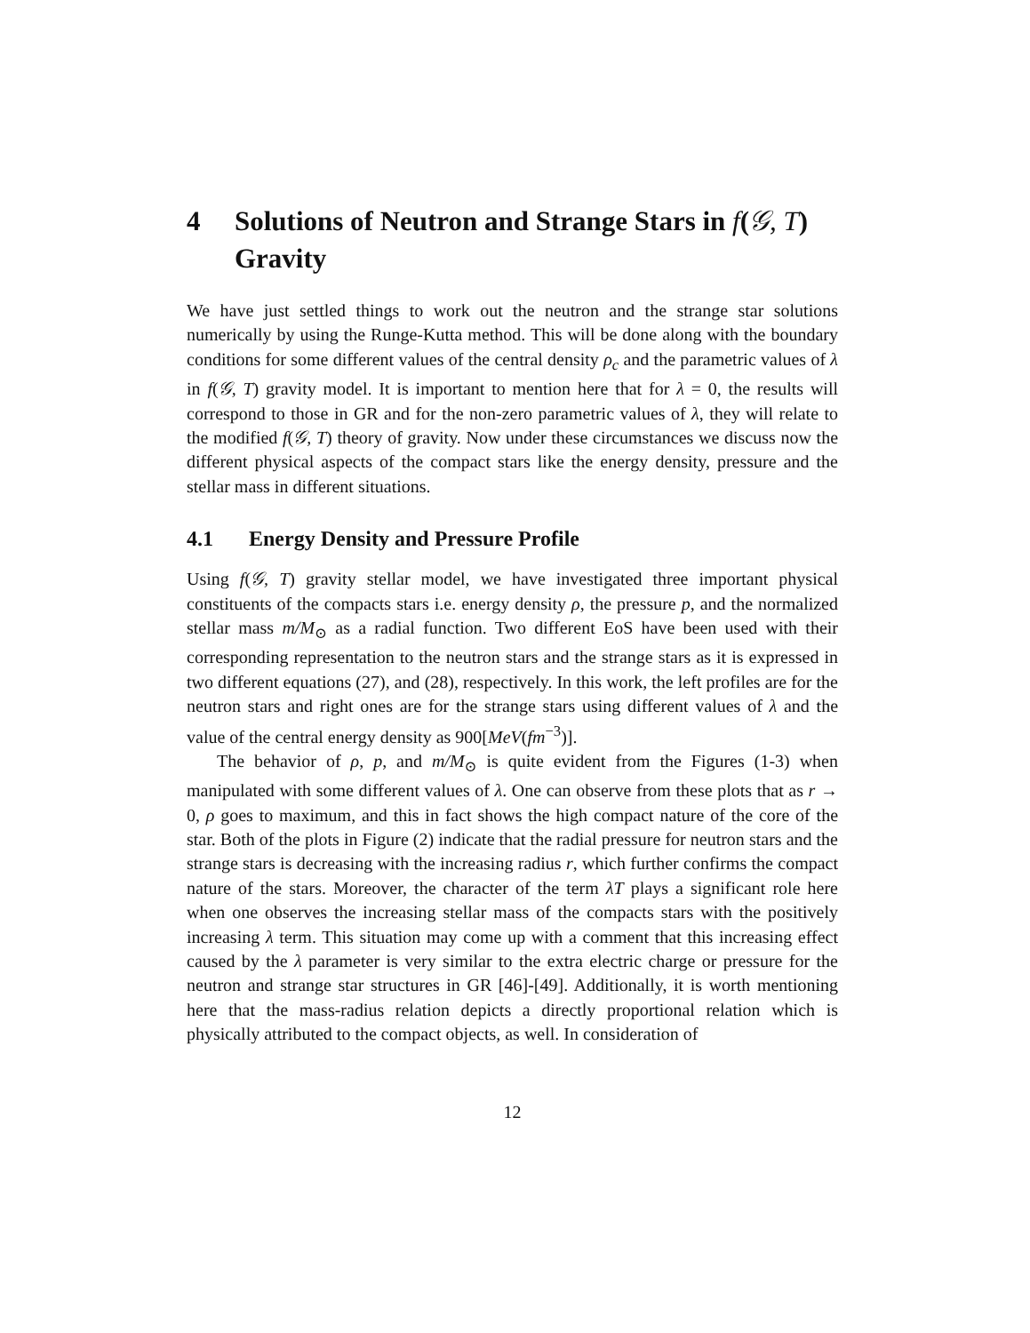4 Solutions of Neutron and Strange Stars in f(𝒢, T) Gravity
We have just settled things to work out the neutron and the strange star solutions numerically by using the Runge-Kutta method. This will be done along with the boundary conditions for some different values of the central density ρ<sub>c</sub> and the parametric values of λ in f(𝒢, T) gravity model. It is important to mention here that for λ = 0, the results will correspond to those in GR and for the non-zero parametric values of λ, they will relate to the modified f(𝒢, T) theory of gravity. Now under these circumstances we discuss now the different physical aspects of the compact stars like the energy density, pressure and the stellar mass in different situations.
4.1 Energy Density and Pressure Profile
Using f(𝒢, T) gravity stellar model, we have investigated three important physical constituents of the compacts stars i.e. energy density ρ, the pressure p, and the normalized stellar mass m/M<sub>⊙</sub> as a radial function. Two different EoS have been used with their corresponding representation to the neutron stars and the strange stars as it is expressed in two different equations (27), and (28), respectively. In this work, the left profiles are for the neutron stars and right ones are for the strange stars using different values of λ and the value of the central energy density as 900[MeV(fm<sup>−3</sup>)].
The behavior of ρ, p, and m/M<sub>⊙</sub> is quite evident from the Figures (1-3) when manipulated with some different values of λ. One can observe from these plots that as r → 0, ρ goes to maximum, and this in fact shows the high compact nature of the core of the star. Both of the plots in Figure (2) indicate that the radial pressure for neutron stars and the strange stars is decreasing with the increasing radius r, which further confirms the compact nature of the stars. Moreover, the character of the term λT plays a significant role here when one observes the increasing stellar mass of the compacts stars with the positively increasing λ term. This situation may come up with a comment that this increasing effect caused by the λ parameter is very similar to the extra electric charge or pressure for the neutron and strange star structures in GR [46]-[49]. Additionally, it is worth mentioning here that the mass-radius relation depicts a directly proportional relation which is physically attributed to the compact objects, as well. In consideration of
12